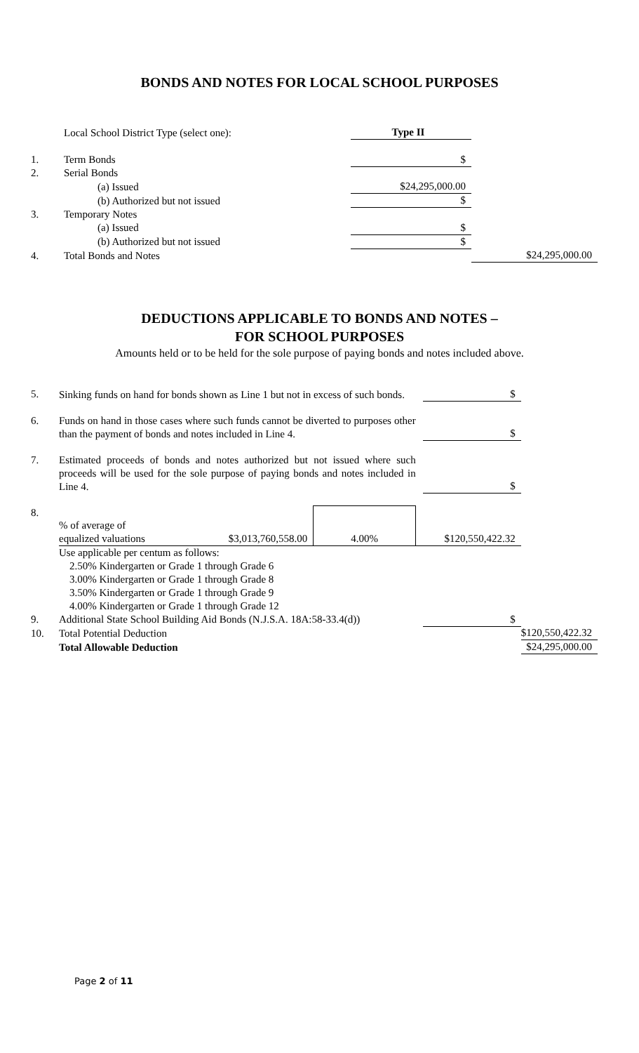BONDS AND NOTES FOR LOCAL SCHOOL PURPOSES
| | Local School District Type (select one): | Type II | |
| 1. | Term Bonds | $ | |
| 2. | Serial Bonds | | |
| | (a) Issued | $24,295,000.00 | |
| | (b) Authorized but not issued | $ | |
| 3. | Temporary Notes | | |
| | (a) Issued | $ | |
| | (b) Authorized but not issued | $ | |
| 4. | Total Bonds and Notes | | $24,295,000.00 |
DEDUCTIONS APPLICABLE TO BONDS AND NOTES –
FOR SCHOOL PURPOSES
Amounts held or to be held for the sole purpose of paying bonds and notes included above.
| 5. | Sinking funds on hand for bonds shown as Line 1 but not in excess of such bonds. | | | | $ | |
| 6. | Funds on hand in those cases where such funds cannot be diverted to purposes other than the payment of bonds and notes included in Line 4. | | | | $ | |
| 7. | Estimated proceeds of bonds and notes authorized but not issued where such proceeds will be used for the sole purpose of paying bonds and notes included in Line 4. | | | | $ | |
| 8. | % of average of equalized valuations | $3,013,760,558.00 | 4.00% | $120,550,422.32 | | |
| | Use applicable per centum as follows: 2.50% Kindergarten or Grade 1 through Grade 6 3.00% Kindergarten or Grade 1 through Grade 8 3.50% Kindergarten or Grade 1 through Grade 9 4.00% Kindergarten or Grade 1 through Grade 12 | | | | | |
| 9. | Additional State School Building Aid Bonds (N.J.S.A. 18A:58-33.4(d)) | | | | $ | |
| 10. | Total Potential Deduction | | | | | $120,550,422.32 |
| | Total Allowable Deduction | | | | | $24,295,000.00 |
Page 2 of 11